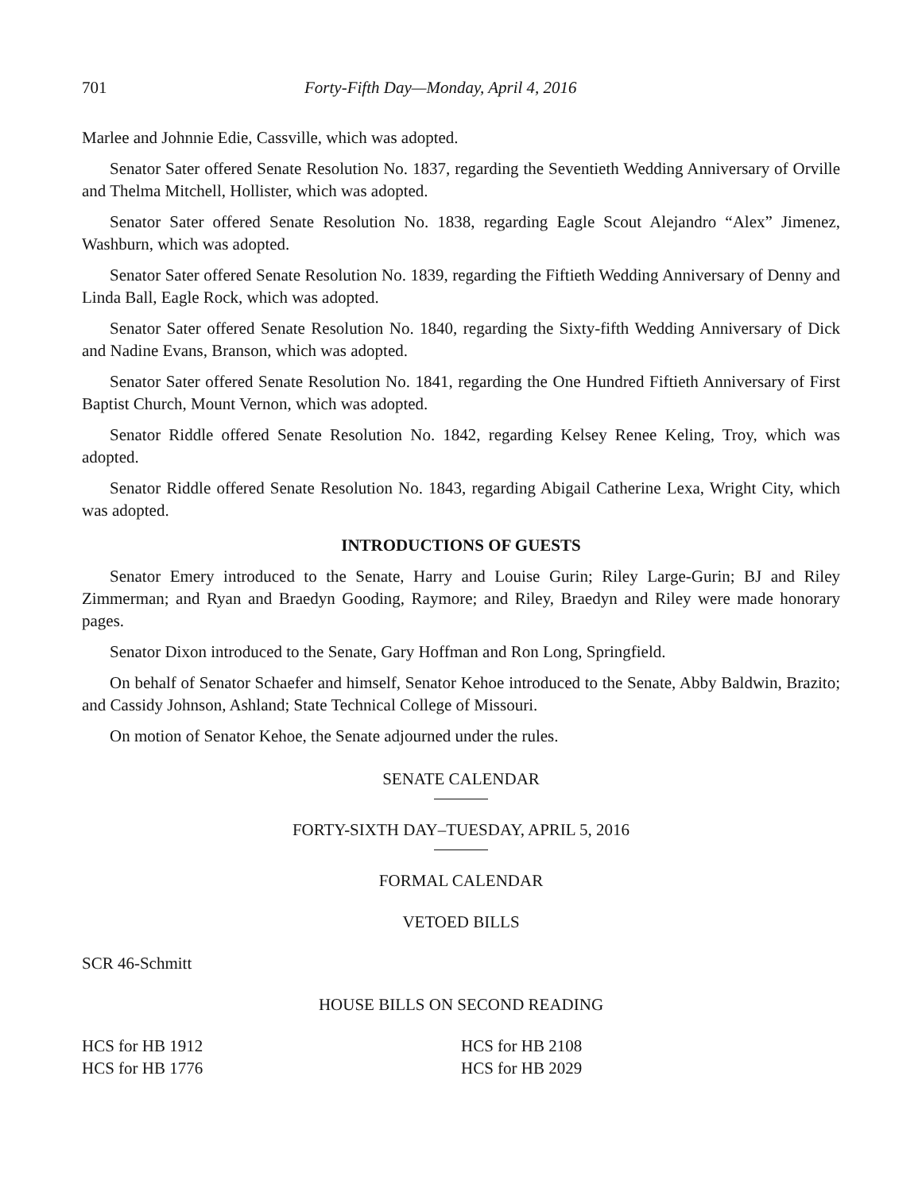701 Forty-Fifth Day—Monday, April 4, 2016
Marlee and Johnnie Edie, Cassville, which was adopted.
Senator Sater offered Senate Resolution No. 1837, regarding the Seventieth Wedding Anniversary of Orville and Thelma Mitchell, Hollister, which was adopted.
Senator Sater offered Senate Resolution No. 1838, regarding Eagle Scout Alejandro “Alex” Jimenez, Washburn, which was adopted.
Senator Sater offered Senate Resolution No. 1839, regarding the Fiftieth Wedding Anniversary of Denny and Linda Ball, Eagle Rock, which was adopted.
Senator Sater offered Senate Resolution No. 1840, regarding the Sixty-fifth Wedding Anniversary of Dick and Nadine Evans, Branson, which was adopted.
Senator Sater offered Senate Resolution No. 1841, regarding the One Hundred Fiftieth Anniversary of First Baptist Church, Mount Vernon, which was adopted.
Senator Riddle offered Senate Resolution No. 1842, regarding Kelsey Renee Keling, Troy, which was adopted.
Senator Riddle offered Senate Resolution No. 1843, regarding Abigail Catherine Lexa, Wright City, which was adopted.
INTRODUCTIONS OF GUESTS
Senator Emery introduced to the Senate, Harry and Louise Gurin; Riley Large-Gurin; BJ and Riley Zimmerman; and Ryan and Braedyn Gooding, Raymore; and Riley, Braedyn and Riley were made honorary pages.
Senator Dixon introduced to the Senate, Gary Hoffman and Ron Long, Springfield.
On behalf of Senator Schaefer and himself, Senator Kehoe introduced to the Senate, Abby Baldwin, Brazito; and Cassidy Johnson, Ashland; State Technical College of Missouri.
On motion of Senator Kehoe, the Senate adjourned under the rules.
SENATE CALENDAR
FORTY-SIXTH DAY–TUESDAY, APRIL 5, 2016
FORMAL CALENDAR
VETOED BILLS
SCR 46-Schmitt
HOUSE BILLS ON SECOND READING
HCS for HB 1912
HCS for HB 1776
HCS for HB 2108
HCS for HB 2029